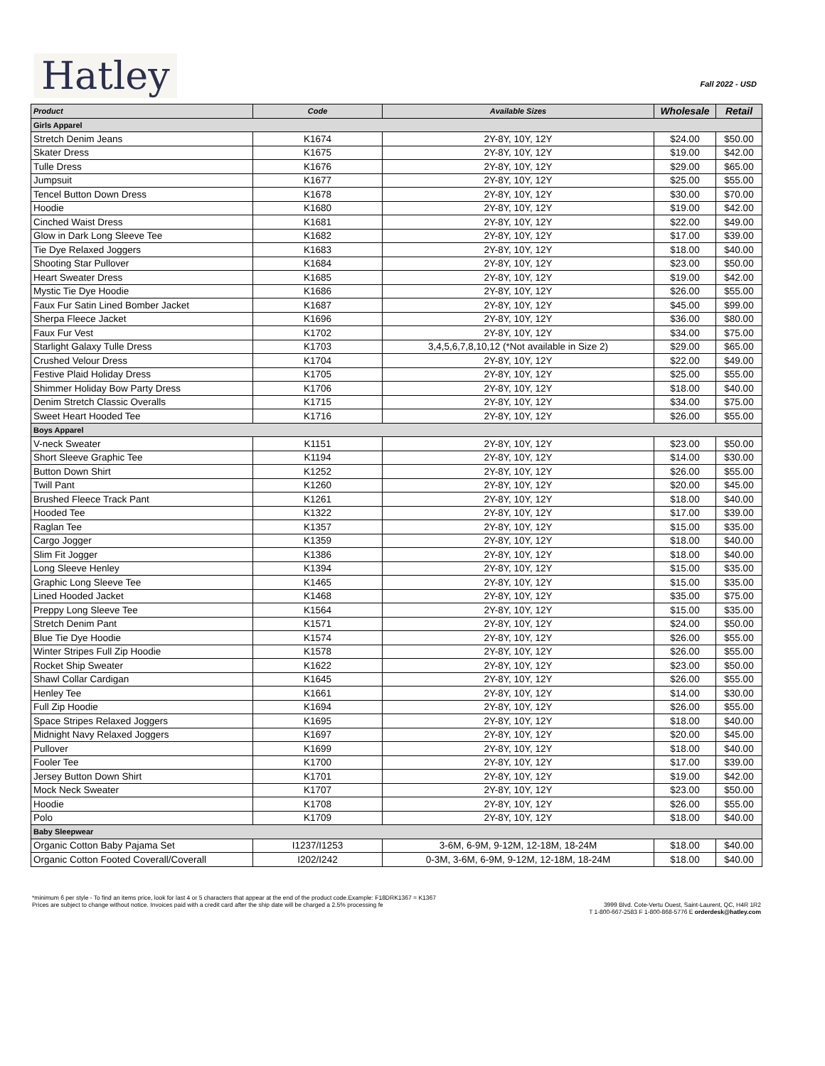Hatley
Fall 2022 - USD
| Product | Code | Available Sizes | Wholesale | Retail |
| --- | --- | --- | --- | --- |
| Girls Apparel | | | | |
| Stretch Denim Jeans | K1674 | 2Y-8Y, 10Y, 12Y | $24.00 | $50.00 |
| Skater Dress | K1675 | 2Y-8Y, 10Y, 12Y | $19.00 | $42.00 |
| Tulle Dress | K1676 | 2Y-8Y, 10Y, 12Y | $29.00 | $65.00 |
| Jumpsuit | K1677 | 2Y-8Y, 10Y, 12Y | $25.00 | $55.00 |
| Tencel Button Down Dress | K1678 | 2Y-8Y, 10Y, 12Y | $30.00 | $70.00 |
| Hoodie | K1680 | 2Y-8Y, 10Y, 12Y | $19.00 | $42.00 |
| Cinched Waist Dress | K1681 | 2Y-8Y, 10Y, 12Y | $22.00 | $49.00 |
| Glow in Dark Long Sleeve Tee | K1682 | 2Y-8Y, 10Y, 12Y | $17.00 | $39.00 |
| Tie Dye Relaxed Joggers | K1683 | 2Y-8Y, 10Y, 12Y | $18.00 | $40.00 |
| Shooting Star Pullover | K1684 | 2Y-8Y, 10Y, 12Y | $23.00 | $50.00 |
| Heart Sweater Dress | K1685 | 2Y-8Y, 10Y, 12Y | $19.00 | $42.00 |
| Mystic Tie Dye Hoodie | K1686 | 2Y-8Y, 10Y, 12Y | $26.00 | $55.00 |
| Faux Fur Satin Lined Bomber Jacket | K1687 | 2Y-8Y, 10Y, 12Y | $45.00 | $99.00 |
| Sherpa Fleece Jacket | K1696 | 2Y-8Y, 10Y, 12Y | $36.00 | $80.00 |
| Faux Fur Vest | K1702 | 2Y-8Y, 10Y, 12Y | $34.00 | $75.00 |
| Starlight Galaxy Tulle Dress | K1703 | 3,4,5,6,7,8,10,12 (*Not available in Size 2) | $29.00 | $65.00 |
| Crushed Velour Dress | K1704 | 2Y-8Y, 10Y, 12Y | $22.00 | $49.00 |
| Festive Plaid Holiday Dress | K1705 | 2Y-8Y, 10Y, 12Y | $25.00 | $55.00 |
| Shimmer Holiday Bow Party Dress | K1706 | 2Y-8Y, 10Y, 12Y | $18.00 | $40.00 |
| Denim Stretch Classic Overalls | K1715 | 2Y-8Y, 10Y, 12Y | $34.00 | $75.00 |
| Sweet Heart Hooded Tee | K1716 | 2Y-8Y, 10Y, 12Y | $26.00 | $55.00 |
| Boys Apparel | | | | |
| V-neck Sweater | K1151 | 2Y-8Y, 10Y, 12Y | $23.00 | $50.00 |
| Short Sleeve Graphic Tee | K1194 | 2Y-8Y, 10Y, 12Y | $14.00 | $30.00 |
| Button Down Shirt | K1252 | 2Y-8Y, 10Y, 12Y | $26.00 | $55.00 |
| Twill Pant | K1260 | 2Y-8Y, 10Y, 12Y | $20.00 | $45.00 |
| Brushed Fleece Track Pant | K1261 | 2Y-8Y, 10Y, 12Y | $18.00 | $40.00 |
| Hooded Tee | K1322 | 2Y-8Y, 10Y, 12Y | $17.00 | $39.00 |
| Raglan Tee | K1357 | 2Y-8Y, 10Y, 12Y | $15.00 | $35.00 |
| Cargo Jogger | K1359 | 2Y-8Y, 10Y, 12Y | $18.00 | $40.00 |
| Slim Fit Jogger | K1386 | 2Y-8Y, 10Y, 12Y | $18.00 | $40.00 |
| Long Sleeve Henley | K1394 | 2Y-8Y, 10Y, 12Y | $15.00 | $35.00 |
| Graphic Long Sleeve Tee | K1465 | 2Y-8Y, 10Y, 12Y | $15.00 | $35.00 |
| Lined Hooded Jacket | K1468 | 2Y-8Y, 10Y, 12Y | $35.00 | $75.00 |
| Preppy Long Sleeve Tee | K1564 | 2Y-8Y, 10Y, 12Y | $15.00 | $35.00 |
| Stretch Denim Pant | K1571 | 2Y-8Y, 10Y, 12Y | $24.00 | $50.00 |
| Blue Tie Dye Hoodie | K1574 | 2Y-8Y, 10Y, 12Y | $26.00 | $55.00 |
| Winter Stripes Full Zip Hoodie | K1578 | 2Y-8Y, 10Y, 12Y | $26.00 | $55.00 |
| Rocket Ship Sweater | K1622 | 2Y-8Y, 10Y, 12Y | $23.00 | $50.00 |
| Shawl Collar Cardigan | K1645 | 2Y-8Y, 10Y, 12Y | $26.00 | $55.00 |
| Henley Tee | K1661 | 2Y-8Y, 10Y, 12Y | $14.00 | $30.00 |
| Full Zip Hoodie | K1694 | 2Y-8Y, 10Y, 12Y | $26.00 | $55.00 |
| Space Stripes Relaxed Joggers | K1695 | 2Y-8Y, 10Y, 12Y | $18.00 | $40.00 |
| Midnight Navy Relaxed Joggers | K1697 | 2Y-8Y, 10Y, 12Y | $20.00 | $45.00 |
| Pullover | K1699 | 2Y-8Y, 10Y, 12Y | $18.00 | $40.00 |
| Fooler Tee | K1700 | 2Y-8Y, 10Y, 12Y | $17.00 | $39.00 |
| Jersey Button Down Shirt | K1701 | 2Y-8Y, 10Y, 12Y | $19.00 | $42.00 |
| Mock Neck Sweater | K1707 | 2Y-8Y, 10Y, 12Y | $23.00 | $50.00 |
| Hoodie | K1708 | 2Y-8Y, 10Y, 12Y | $26.00 | $55.00 |
| Polo | K1709 | 2Y-8Y, 10Y, 12Y | $18.00 | $40.00 |
| Baby Sleepwear | | | | |
| Organic Cotton Baby Pajama Set | I1237/I1253 | 3-6M, 6-9M, 9-12M, 12-18M, 18-24M | $18.00 | $40.00 |
| Organic Cotton Footed Coverall/Coverall | I202/I242 | 0-3M, 3-6M, 6-9M, 9-12M, 12-18M, 18-24M | $18.00 | $40.00 |
*minimum 6 per style - To find an items price, look for last 4 or 5 characters that appear at the end of the product code.Example: F18DRK1367 = K1367
Prices are subject to change without notice. Invoices paid with a credit card after the ship date will be charged a 2.5% processing fe
3999 Blvd. Cote-Vertu Ouest, Saint-Laurent, QC, H4R 1R2
T 1-800-667-2583 F 1-800-868-5776 E orderdesk@hatley.com